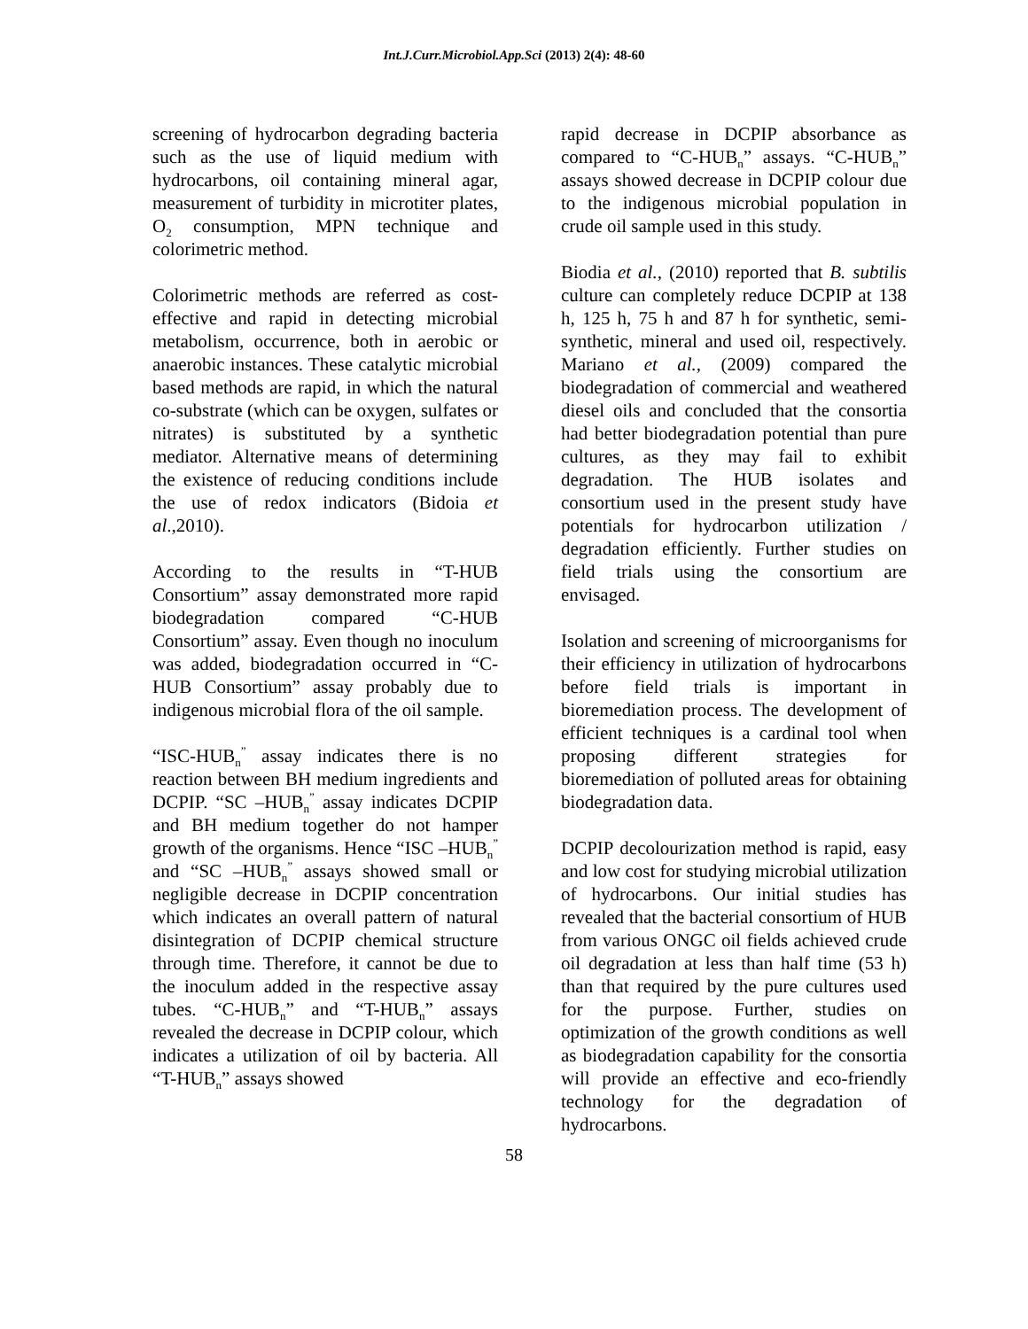Int.J.Curr.Microbiol.App.Sci (2013) 2(4): 48-60
screening of hydrocarbon degrading bacteria such as the use of liquid medium with hydrocarbons, oil containing mineral agar, measurement of turbidity in microtiter plates, O<sub>2</sub> consumption, MPN technique and colorimetric method.
Colorimetric methods are referred as cost-effective and rapid in detecting microbial metabolism, occurrence, both in aerobic or anaerobic instances. These catalytic microbial based methods are rapid, in which the natural co-substrate (which can be oxygen, sulfates or nitrates) is substituted by a synthetic mediator. Alternative means of determining the existence of reducing conditions include the use of redox indicators (Bidoia et al.,2010).
According to the results in “T-HUB Consortium” assay demonstrated more rapid biodegradation compared “C-HUB Consortium” assay. Even though no inoculum was added, biodegradation occurred in “C-HUB Consortium” assay probably due to indigenous microbial flora of the oil sample.
“ISC-HUB<sub>n</sub><sup>”</sup> assay indicates there is no reaction between BH medium ingredients and DCPIP. “SC –HUB<sub>n</sub><sup>”</sup> assay indicates DCPIP and BH medium together do not hamper growth of the organisms. Hence “ISC –HUB<sub>n</sub><sup>”</sup> and “SC –HUB<sub>n</sub><sup>”</sup> assays showed small or negligible decrease in DCPIP concentration which indicates an overall pattern of natural disintegration of DCPIP chemical structure through time. Therefore, it cannot be due to the inoculum added in the respective assay tubes. “C-HUB<sub>n</sub>” and “T-HUB<sub>n</sub>” assays revealed the decrease in DCPIP colour, which indicates a utilization of oil by bacteria. All “T-HUB<sub>n</sub>” assays showed
rapid decrease in DCPIP absorbance as compared to “C-HUB<sub>n</sub>” assays. “C-HUB<sub>n</sub>” assays showed decrease in DCPIP colour due to the indigenous microbial population in crude oil sample used in this study.
Biodia et al., (2010) reported that B. subtilis culture can completely reduce DCPIP at 138 h, 125 h, 75 h and 87 h for synthetic, semi-synthetic, mineral and used oil, respectively. Mariano et al., (2009) compared the biodegradation of commercial and weathered diesel oils and concluded that the consortia had better biodegradation potential than pure cultures, as they may fail to exhibit degradation. The HUB isolates and consortium used in the present study have potentials for hydrocarbon utilization / degradation efficiently. Further studies on field trials using the consortium are envisaged.
Isolation and screening of microorganisms for their efficiency in utilization of hydrocarbons before field trials is important in bioremediation process. The development of efficient techniques is a cardinal tool when proposing different strategies for bioremediation of polluted areas for obtaining biodegradation data.
DCPIP decolourization method is rapid, easy and low cost for studying microbial utilization of hydrocarbons. Our initial studies has revealed that the bacterial consortium of HUB from various ONGC oil fields achieved crude oil degradation at less than half time (53 h) than that required by the pure cultures used for the purpose. Further, studies on optimization of the growth conditions as well as biodegradation capability for the consortia will provide an effective and eco-friendly technology for the degradation of hydrocarbons.
58